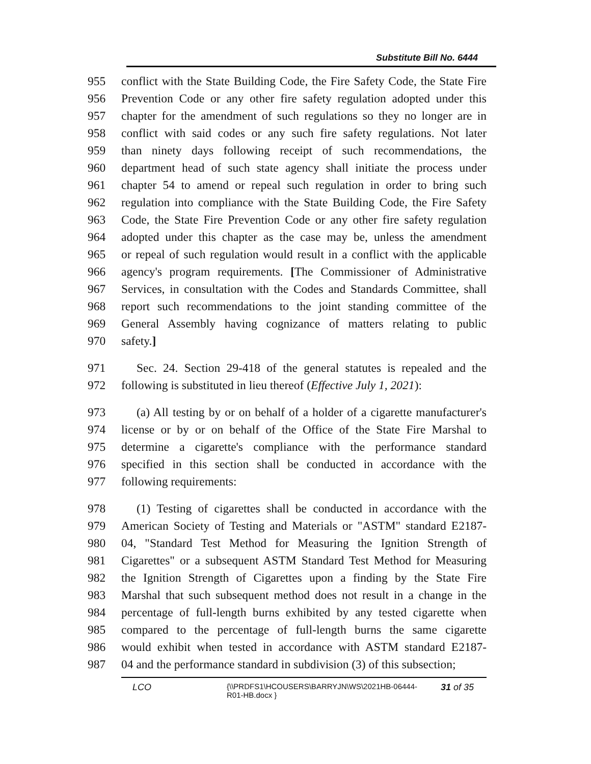Substitute Bill No. 6444
955 conflict with the State Building Code, the Fire Safety Code, the State Fire
956 Prevention Code or any other fire safety regulation adopted under this
957 chapter for the amendment of such regulations so they no longer are in
958 conflict with said codes or any such fire safety regulations. Not later
959 than ninety days following receipt of such recommendations, the
960 department head of such state agency shall initiate the process under
961 chapter 54 to amend or repeal such regulation in order to bring such
962 regulation into compliance with the State Building Code, the Fire Safety
963 Code, the State Fire Prevention Code or any other fire safety regulation
964 adopted under this chapter as the case may be, unless the amendment
965 or repeal of such regulation would result in a conflict with the applicable
966 agency's program requirements. [The Commissioner of Administrative
967 Services, in consultation with the Codes and Standards Committee, shall
968 report such recommendations to the joint standing committee of the
969 General Assembly having cognizance of matters relating to public
970 safety.]
971 Sec. 24. Section 29-418 of the general statutes is repealed and the
972 following is substituted in lieu thereof (Effective July 1, 2021):
973 (a) All testing by or on behalf of a holder of a cigarette manufacturer's
974 license or by or on behalf of the Office of the State Fire Marshal to
975 determine a cigarette's compliance with the performance standard
976 specified in this section shall be conducted in accordance with the
977 following requirements:
978 (1) Testing of cigarettes shall be conducted in accordance with the
979 American Society of Testing and Materials or "ASTM" standard E2187-
980 04, "Standard Test Method for Measuring the Ignition Strength of
981 Cigarettes" or a subsequent ASTM Standard Test Method for Measuring
982 the Ignition Strength of Cigarettes upon a finding by the State Fire
983 Marshal that such subsequent method does not result in a change in the
984 percentage of full-length burns exhibited by any tested cigarette when
985 compared to the percentage of full-length burns the same cigarette
986 would exhibit when tested in accordance with ASTM standard E2187-
987 04 and the performance standard in subdivision (3) of this subsection;
LCO {\\PRDFS1\HCOUSERS\BARRYJN\WS\2021HB-06444-
R01-HB.docx } 31 of 35